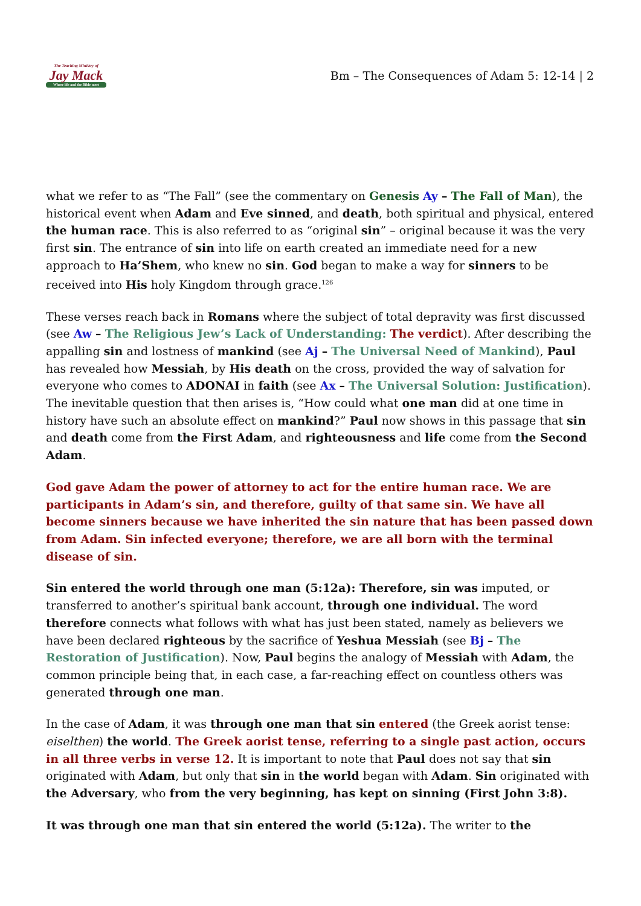The Teaching Ministry of
Jay Mack
Where life and the Bible meet
Bm – The Consequences of Adam 5: 12-14 | 2
what we refer to as “The Fall” (see the commentary on Genesis Ay – The Fall of Man), the historical event when Adam and Eve sinned, and death, both spiritual and physical, entered the human race. This is also referred to as “original sin” – original because it was the very first sin. The entrance of sin into life on earth created an immediate need for a new approach to Ha’Shem, who knew no sin. God began to make a way for sinners to be received into His holy Kingdom through grace.<sup>126</sup>
These verses reach back in Romans where the subject of total depravity was first discussed (see Aw – The Religious Jew’s Lack of Understanding: The verdict). After describing the appalling sin and lostness of mankind (see Aj – The Universal Need of Mankind), Paul has revealed how Messiah, by His death on the cross, provided the way of salvation for everyone who comes to ADONAI in faith (see Ax – The Universal Solution: Justification). The inevitable question that then arises is, “How could what one man did at one time in history have such an absolute effect on mankind?” Paul now shows in this passage that sin and death come from the First Adam, and righteousness and life come from the Second Adam.
God gave Adam the power of attorney to act for the entire human race. We are participants in Adam’s sin, and therefore, guilty of that same sin. We have all become sinners because we have inherited the sin nature that has been passed down from Adam. Sin infected everyone; therefore, we are all born with the terminal disease of sin.
Sin entered the world through one man (5:12a): Therefore, sin was imputed, or transferred to another’s spiritual bank account, through one individual. The word therefore connects what follows with what has just been stated, namely as believers we have been declared righteous by the sacrifice of Yeshua Messiah (see Bj – The Restoration of Justification). Now, Paul begins the analogy of Messiah with Adam, the common principle being that, in each case, a far-reaching effect on countless others was generated through one man.
In the case of Adam, it was through one man that sin entered (the Greek aorist tense: eiselthen) the world. The Greek aorist tense, referring to a single past action, occurs in all three verbs in verse 12. It is important to note that Paul does not say that sin originated with Adam, but only that sin in the world began with Adam. Sin originated with the Adversary, who from the very beginning, has kept on sinning (First John 3:8).
It was through one man that sin entered the world (5:12a). The writer to the